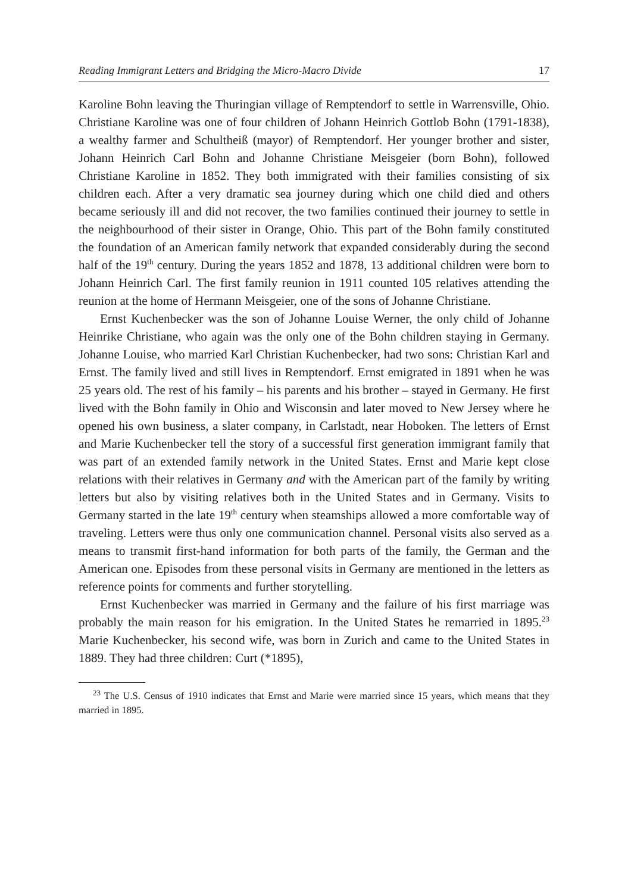Reading Immigrant Letters and Bridging the Micro-Macro Divide 17
Karoline Bohn leaving the Thuringian village of Remptendorf to settle in Warrensville, Ohio. Christiane Karoline was one of four children of Johann Heinrich Gottlob Bohn (1791-1838), a wealthy farmer and Schultheiß (mayor) of Remptendorf. Her younger brother and sister, Johann Heinrich Carl Bohn and Johanne Christiane Meisgeier (born Bohn), followed Christiane Karoline in 1852. They both immigrated with their families consisting of six children each. After a very dramatic sea journey during which one child died and others became seriously ill and did not recover, the two families continued their journey to settle in the neighbourhood of their sister in Orange, Ohio. This part of the Bohn family constituted the foundation of an American family network that expanded considerably during the second half of the 19<sup>th</sup> century. During the years 1852 and 1878, 13 additional children were born to Johann Heinrich Carl. The first family reunion in 1911 counted 105 relatives attending the reunion at the home of Hermann Meisgeier, one of the sons of Johanne Christiane.
Ernst Kuchenbecker was the son of Johanne Louise Werner, the only child of Johanne Heinrike Christiane, who again was the only one of the Bohn children staying in Germany. Johanne Louise, who married Karl Christian Kuchenbecker, had two sons: Christian Karl and Ernst. The family lived and still lives in Remptendorf. Ernst emigrated in 1891 when he was 25 years old. The rest of his family – his parents and his brother – stayed in Germany. He first lived with the Bohn family in Ohio and Wisconsin and later moved to New Jersey where he opened his own business, a slater company, in Carlstadt, near Hoboken. The letters of Ernst and Marie Kuchenbecker tell the story of a successful first generation immigrant family that was part of an extended family network in the United States. Ernst and Marie kept close relations with their relatives in Germany and with the American part of the family by writing letters but also by visiting relatives both in the United States and in Germany. Visits to Germany started in the late 19<sup>th</sup> century when steamships allowed a more comfortable way of traveling. Letters were thus only one communication channel. Personal visits also served as a means to transmit first-hand information for both parts of the family, the German and the American one. Episodes from these personal visits in Germany are mentioned in the letters as reference points for comments and further storytelling.
Ernst Kuchenbecker was married in Germany and the failure of his first marriage was probably the main reason for his emigration. In the United States he remarried in 1895.<sup>23</sup> Marie Kuchenbecker, his second wife, was born in Zurich and came to the United States in 1889. They had three children: Curt (*1895),
<sup>23</sup> The U.S. Census of 1910 indicates that Ernst and Marie were married since 15 years, which means that they married in 1895.